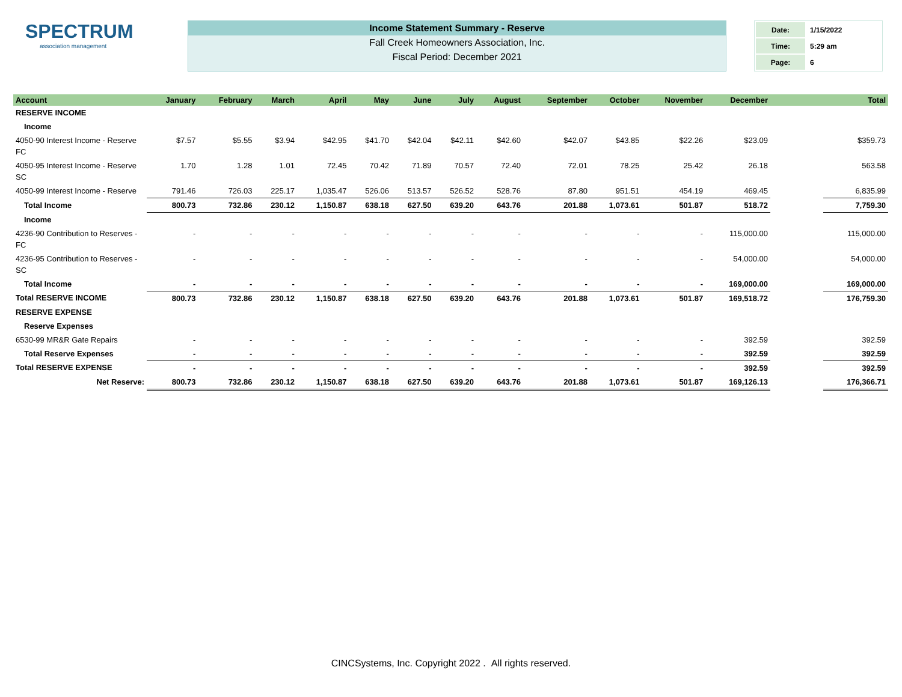SPECTRUM
association management
Income Statement Summary - Reserve
Fall Creek Homeowners Association, Inc.
Fiscal Period: December 2021
| Date: | 1/15/2022 |
| Time: | 5:29 am |
| Page: | 6 |
| Account | January | February | March | April | May | June | July | August | September | October | November | December | | Total |
| --- | --- | --- | --- | --- | --- | --- | --- | --- | --- | --- | --- | --- | --- | --- |
| RESERVE INCOME | | | | | | | | | | | | | | |
| Income | | | | | | | | | | | | | | |
| 4050-90 Interest Income - Reserve FC | $7.57 | $5.55 | $3.94 | $42.95 | $41.70 | $42.04 | $42.11 | $42.60 | $42.07 | $43.85 | $22.26 | $23.09 | | $359.73 |
| 4050-95 Interest Income - Reserve SC | 1.70 | 1.28 | 1.01 | 72.45 | 70.42 | 71.89 | 70.57 | 72.40 | 72.01 | 78.25 | 25.42 | 26.18 | | 563.58 |
| 4050-99 Interest Income - Reserve | 791.46 | 726.03 | 225.17 | 1,035.47 | 526.06 | 513.57 | 526.52 | 528.76 | 87.80 | 951.51 | 454.19 | 469.45 | | 6,835.99 |
| Total Income | 800.73 | 732.86 | 230.12 | 1,150.87 | 638.18 | 627.50 | 639.20 | 643.76 | 201.88 | 1,073.61 | 501.87 | 518.72 | | 7,759.30 |
| Income | | | | | | | | | | | | | | |
| 4236-90 Contribution to Reserves - FC | - | - | - | - | - | - | - | - | - | - | - | 115,000.00 | | 115,000.00 |
| 4236-95 Contribution to Reserves - SC | - | - | - | - | - | - | - | - | - | - | - | 54,000.00 | | 54,000.00 |
| Total Income | - | - | - | - | - | - | - | - | - | - | - | 169,000.00 | | 169,000.00 |
| Total RESERVE INCOME | 800.73 | 732.86 | 230.12 | 1,150.87 | 638.18 | 627.50 | 639.20 | 643.76 | 201.88 | 1,073.61 | 501.87 | 169,518.72 | | 176,759.30 |
| RESERVE EXPENSE | | | | | | | | | | | | | | |
| Reserve Expenses | | | | | | | | | | | | | | |
| 6530-99 MR&R Gate Repairs | - | - | - | - | - | - | - | - | - | - | - | 392.59 | | 392.59 |
| Total Reserve Expenses | - | - | - | - | - | - | - | - | - | - | - | 392.59 | | 392.59 |
| Total RESERVE EXPENSE | - | - | - | - | - | - | - | - | - | - | - | 392.59 | | 392.59 |
| Net Reserve: | 800.73 | 732.86 | 230.12 | 1,150.87 | 638.18 | 627.50 | 639.20 | 643.76 | 201.88 | 1,073.61 | 501.87 | 169,126.13 | | 176,366.71 |
CINCSystems, Inc. Copyright 2022 . All rights reserved.